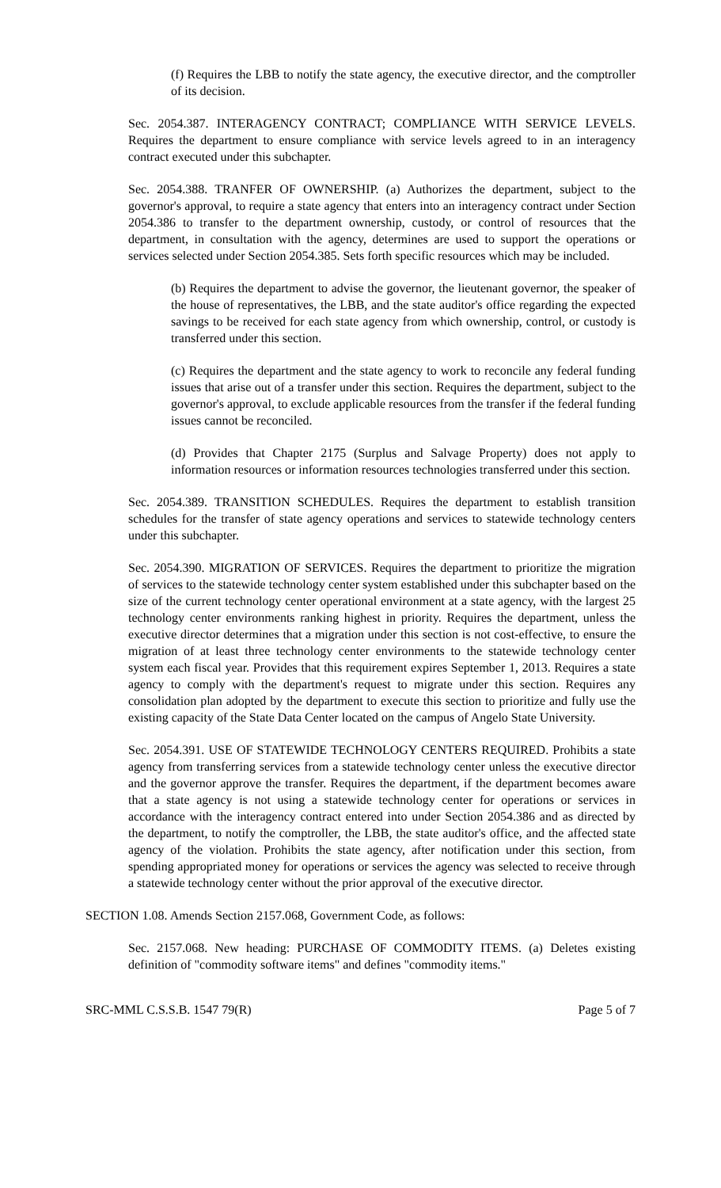(f) Requires the LBB to notify the state agency, the executive director, and the comptroller of its decision.
Sec. 2054.387. INTERAGENCY CONTRACT; COMPLIANCE WITH SERVICE LEVELS. Requires the department to ensure compliance with service levels agreed to in an interagency contract executed under this subchapter.
Sec. 2054.388. TRANFER OF OWNERSHIP. (a) Authorizes the department, subject to the governor's approval, to require a state agency that enters into an interagency contract under Section 2054.386 to transfer to the department ownership, custody, or control of resources that the department, in consultation with the agency, determines are used to support the operations or services selected under Section 2054.385. Sets forth specific resources which may be included.
(b) Requires the department to advise the governor, the lieutenant governor, the speaker of the house of representatives, the LBB, and the state auditor's office regarding the expected savings to be received for each state agency from which ownership, control, or custody is transferred under this section.
(c) Requires the department and the state agency to work to reconcile any federal funding issues that arise out of a transfer under this section. Requires the department, subject to the governor's approval, to exclude applicable resources from the transfer if the federal funding issues cannot be reconciled.
(d) Provides that Chapter 2175 (Surplus and Salvage Property) does not apply to information resources or information resources technologies transferred under this section.
Sec. 2054.389. TRANSITION SCHEDULES. Requires the department to establish transition schedules for the transfer of state agency operations and services to statewide technology centers under this subchapter.
Sec. 2054.390. MIGRATION OF SERVICES. Requires the department to prioritize the migration of services to the statewide technology center system established under this subchapter based on the size of the current technology center operational environment at a state agency, with the largest 25 technology center environments ranking highest in priority. Requires the department, unless the executive director determines that a migration under this section is not cost-effective, to ensure the migration of at least three technology center environments to the statewide technology center system each fiscal year. Provides that this requirement expires September 1, 2013. Requires a state agency to comply with the department's request to migrate under this section. Requires any consolidation plan adopted by the department to execute this section to prioritize and fully use the existing capacity of the State Data Center located on the campus of Angelo State University.
Sec. 2054.391. USE OF STATEWIDE TECHNOLOGY CENTERS REQUIRED. Prohibits a state agency from transferring services from a statewide technology center unless the executive director and the governor approve the transfer. Requires the department, if the department becomes aware that a state agency is not using a statewide technology center for operations or services in accordance with the interagency contract entered into under Section 2054.386 and as directed by the department, to notify the comptroller, the LBB, the state auditor's office, and the affected state agency of the violation. Prohibits the state agency, after notification under this section, from spending appropriated money for operations or services the agency was selected to receive through a statewide technology center without the prior approval of the executive director.
SECTION 1.08. Amends Section 2157.068, Government Code, as follows:
Sec. 2157.068. New heading: PURCHASE OF COMMODITY ITEMS. (a) Deletes existing definition of "commodity software items" and defines "commodity items."
SRC-MML C.S.S.B. 1547 79(R) Page 5 of 7